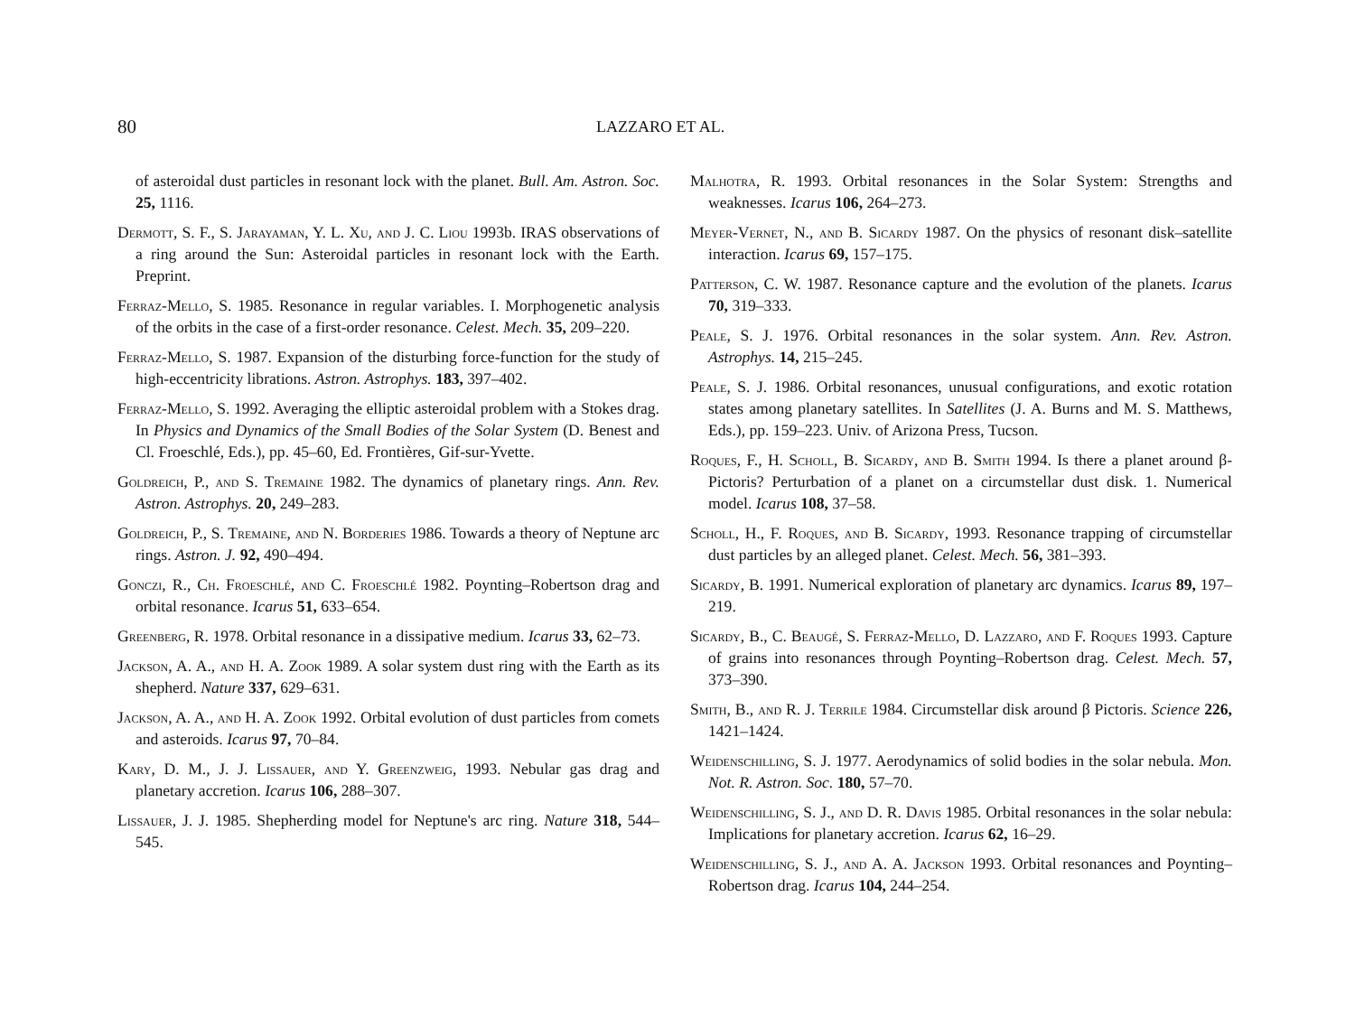80 LAZZARO ET AL.
of asteroidal dust particles in resonant lock with the planet. Bull. Am. Astron. Soc. 25, 1116.
Dermott, S. F., S. Jarayaman, Y. L. Xu, and J. C. Liou 1993b. IRAS observations of a ring around the Sun: Asteroidal particles in resonant lock with the Earth. Preprint.
Ferraz-Mello, S. 1985. Resonance in regular variables. I. Morphogenetic analysis of the orbits in the case of a first-order resonance. Celest. Mech. 35, 209–220.
Ferraz-Mello, S. 1987. Expansion of the disturbing force-function for the study of high-eccentricity librations. Astron. Astrophys. 183, 397–402.
Ferraz-Mello, S. 1992. Averaging the elliptic asteroidal problem with a Stokes drag. In Physics and Dynamics of the Small Bodies of the Solar System (D. Benest and Cl. Froeschlé, Eds.), pp. 45–60, Ed. Frontières, Gif-sur-Yvette.
Goldreich, P., and S. Tremaine 1982. The dynamics of planetary rings. Ann. Rev. Astron. Astrophys. 20, 249–283.
Goldreich, P., S. Tremaine, and N. Borderies 1986. Towards a theory of Neptune arc rings. Astron. J. 92, 490–494.
Gonczi, R., Ch. Froeschlé, and C. Froeschlé 1982. Poynting–Robertson drag and orbital resonance. Icarus 51, 633–654.
Greenberg, R. 1978. Orbital resonance in a dissipative medium. Icarus 33, 62–73.
Jackson, A. A., and H. A. Zook 1989. A solar system dust ring with the Earth as its shepherd. Nature 337, 629–631.
Jackson, A. A., and H. A. Zook 1992. Orbital evolution of dust particles from comets and asteroids. Icarus 97, 70–84.
Kary, D. M., J. J. Lissauer, and Y. Greenzweig, 1993. Nebular gas drag and planetary accretion. Icarus 106, 288–307.
Lissauer, J. J. 1985. Shepherding model for Neptune's arc ring. Nature 318, 544–545.
Malhotra, R. 1993. Orbital resonances in the Solar System: Strengths and weaknesses. Icarus 106, 264–273.
Meyer-Vernet, N., and B. Sicardy 1987. On the physics of resonant disk–satellite interaction. Icarus 69, 157–175.
Patterson, C. W. 1987. Resonance capture and the evolution of the planets. Icarus 70, 319–333.
Peale, S. J. 1976. Orbital resonances in the solar system. Ann. Rev. Astron. Astrophys. 14, 215–245.
Peale, S. J. 1986. Orbital resonances, unusual configurations, and exotic rotation states among planetary satellites. In Satellites (J. A. Burns and M. S. Matthews, Eds.), pp. 159–223. Univ. of Arizona Press, Tucson.
Roques, F., H. Scholl, B. Sicardy, and B. Smith 1994. Is there a planet around β-Pictoris? Perturbation of a planet on a circumstellar dust disk. 1. Numerical model. Icarus 108, 37–58.
Scholl, H., F. Roques, and B. Sicardy, 1993. Resonance trapping of circumstellar dust particles by an alleged planet. Celest. Mech. 56, 381–393.
Sicardy, B. 1991. Numerical exploration of planetary arc dynamics. Icarus 89, 197–219.
Sicardy, B., C. Beaugé, S. Ferraz-Mello, D. Lazzaro, and F. Roques 1993. Capture of grains into resonances through Poynting–Robertson drag. Celest. Mech. 57, 373–390.
Smith, B., and R. J. Terrile 1984. Circumstellar disk around β Pictoris. Science 226, 1421–1424.
Weidenschilling, S. J. 1977. Aerodynamics of solid bodies in the solar nebula. Mon. Not. R. Astron. Soc. 180, 57–70.
Weidenschilling, S. J., and D. R. Davis 1985. Orbital resonances in the solar nebula: Implications for planetary accretion. Icarus 62, 16–29.
Weidenschilling, S. J., and A. A. Jackson 1993. Orbital resonances and Poynting–Robertson drag. Icarus 104, 244–254.